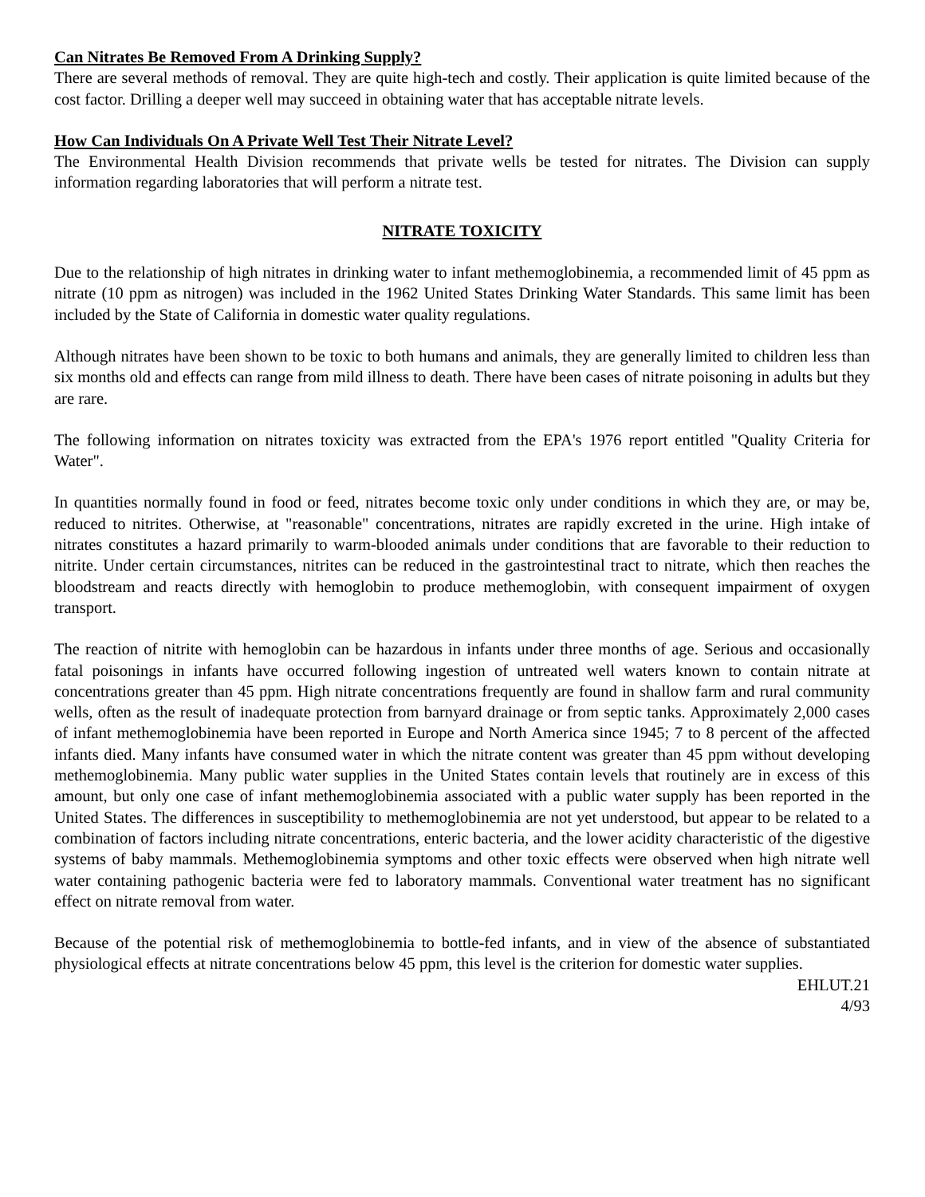Can Nitrates Be Removed From A Drinking Supply?
There are several methods of removal. They are quite high-tech and costly. Their application is quite limited because of the cost factor. Drilling a deeper well may succeed in obtaining water that has acceptable nitrate levels.
How Can Individuals On A Private Well Test Their Nitrate Level?
The Environmental Health Division recommends that private wells be tested for nitrates. The Division can supply information regarding laboratories that will perform a nitrate test.
NITRATE TOXICITY
Due to the relationship of high nitrates in drinking water to infant methemoglobinemia, a recommended limit of 45 ppm as nitrate (10 ppm as nitrogen) was included in the 1962 United States Drinking Water Standards. This same limit has been included by the State of California in domestic water quality regulations.
Although nitrates have been shown to be toxic to both humans and animals, they are generally limited to children less than six months old and effects can range from mild illness to death. There have been cases of nitrate poisoning in adults but they are rare.
The following information on nitrates toxicity was extracted from the EPA's 1976 report entitled "Quality Criteria for Water".
In quantities normally found in food or feed, nitrates become toxic only under conditions in which they are, or may be, reduced to nitrites. Otherwise, at "reasonable" concentrations, nitrates are rapidly excreted in the urine. High intake of nitrates constitutes a hazard primarily to warm-blooded animals under conditions that are favorable to their reduction to nitrite. Under certain circumstances, nitrites can be reduced in the gastrointestinal tract to nitrate, which then reaches the bloodstream and reacts directly with hemoglobin to produce methemoglobin, with consequent impairment of oxygen transport.
The reaction of nitrite with hemoglobin can be hazardous in infants under three months of age. Serious and occasionally fatal poisonings in infants have occurred following ingestion of untreated well waters known to contain nitrate at concentrations greater than 45 ppm. High nitrate concentrations frequently are found in shallow farm and rural community wells, often as the result of inadequate protection from barnyard drainage or from septic tanks. Approximately 2,000 cases of infant methemoglobinemia have been reported in Europe and North America since 1945; 7 to 8 percent of the affected infants died. Many infants have consumed water in which the nitrate content was greater than 45 ppm without developing methemoglobinemia. Many public water supplies in the United States contain levels that routinely are in excess of this amount, but only one case of infant methemoglobinemia associated with a public water supply has been reported in the United States. The differences in susceptibility to methemoglobinemia are not yet understood, but appear to be related to a combination of factors including nitrate concentrations, enteric bacteria, and the lower acidity characteristic of the digestive systems of baby mammals. Methemoglobinemia symptoms and other toxic effects were observed when high nitrate well water containing pathogenic bacteria were fed to laboratory mammals. Conventional water treatment has no significant effect on nitrate removal from water.
Because of the potential risk of methemoglobinemia to bottle-fed infants, and in view of the absence of substantiated physiological effects at nitrate concentrations below 45 ppm, this level is the criterion for domestic water supplies.
EHLUT.21
4/93